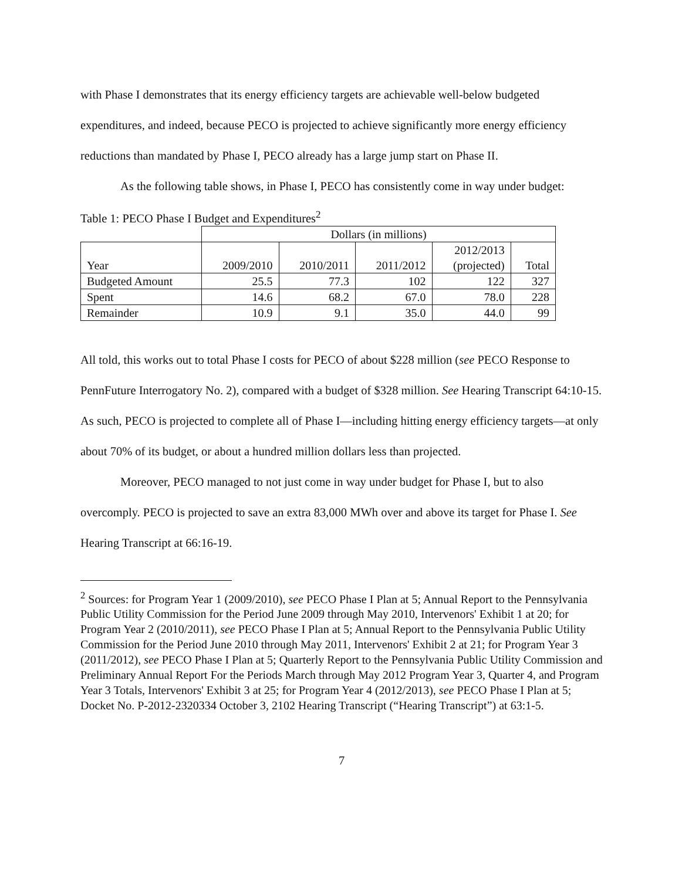with Phase I demonstrates that its energy efficiency targets are achievable well-below budgeted expenditures, and indeed, because PECO is projected to achieve significantly more energy efficiency reductions than mandated by Phase I, PECO already has a large jump start on Phase II.
As the following table shows, in Phase I, PECO has consistently come in way under budget:
Table 1: PECO Phase I Budget and Expenditures<sup>2</sup>
| | Dollars (in millions) | | | | |
| Year | 2009/2010 | 2010/2011 | 2011/2012 | 2012/2013 (projected) | Total |
| Budgeted Amount | 25.5 | 77.3 | 102 | 122 | 327 |
| Spent | 14.6 | 68.2 | 67.0 | 78.0 | 228 |
| Remainder | 10.9 | 9.1 | 35.0 | 44.0 | 99 |
All told, this works out to total Phase I costs for PECO of about $228 million (see PECO Response to PennFuture Interrogatory No. 2), compared with a budget of $328 million. See Hearing Transcript 64:10-15. As such, PECO is projected to complete all of Phase I—including hitting energy efficiency targets—at only about 70% of its budget, or about a hundred million dollars less than projected.
Moreover, PECO managed to not just come in way under budget for Phase I, but to also overcomply. PECO is projected to save an extra 83,000 MWh over and above its target for Phase I. See Hearing Transcript at 66:16-19.
<sup>2</sup> Sources: for Program Year 1 (2009/2010), see PECO Phase I Plan at 5; Annual Report to the Pennsylvania Public Utility Commission for the Period June 2009 through May 2010, Intervenors' Exhibit 1 at 20; for Program Year 2 (2010/2011), see PECO Phase I Plan at 5; Annual Report to the Pennsylvania Public Utility Commission for the Period June 2010 through May 2011, Intervenors' Exhibit 2 at 21; for Program Year 3 (2011/2012), see PECO Phase I Plan at 5; Quarterly Report to the Pennsylvania Public Utility Commission and Preliminary Annual Report For the Periods March through May 2012 Program Year 3, Quarter 4, and Program Year 3 Totals, Intervenors' Exhibit 3 at 25; for Program Year 4 (2012/2013), see PECO Phase I Plan at 5; Docket No. P-2012-2320334 October 3, 2102 Hearing Transcript (“Hearing Transcript”) at 63:1-5.
7